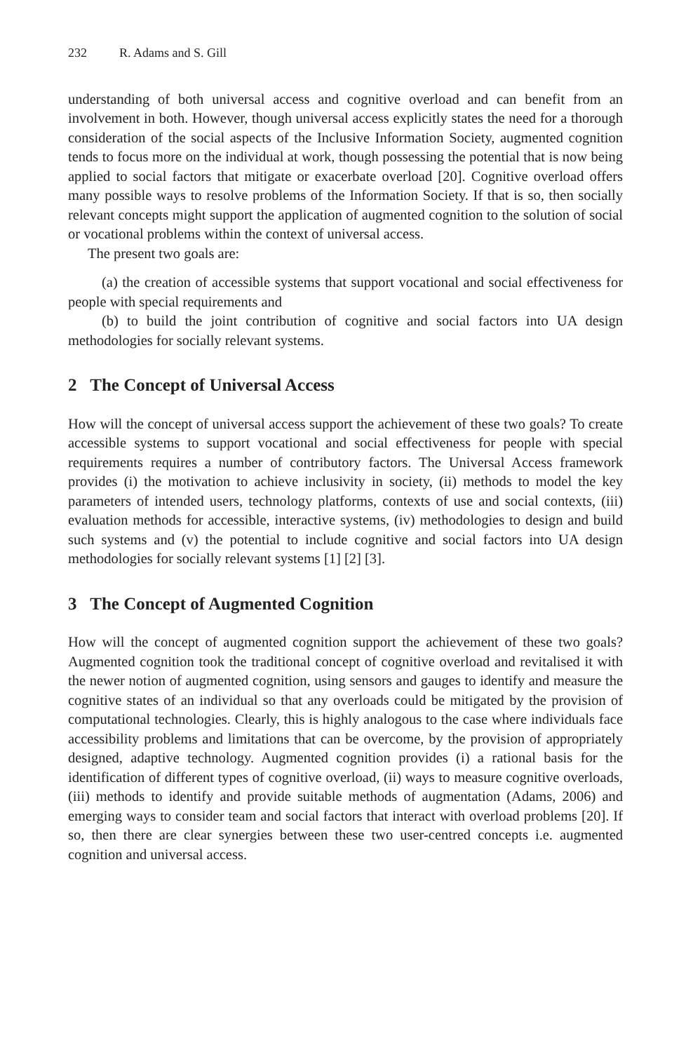232 R. Adams and S. Gill
understanding of both universal access and cognitive overload and can benefit from an involvement in both. However, though universal access explicitly states the need for a thorough consideration of the social aspects of the Inclusive Information Society, augmented cognition tends to focus more on the individual at work, though possessing the potential that is now being applied to social factors that mitigate or exacerbate overload [20]. Cognitive overload offers many possible ways to resolve problems of the Information Society. If that is so, then socially relevant concepts might support the application of augmented cognition to the solution of social or vocational problems within the context of universal access.
The present two goals are:
(a) the creation of accessible systems that support vocational and social effectiveness for people with special requirements and
(b) to build the joint contribution of cognitive and social factors into UA design methodologies for socially relevant systems.
2 The Concept of Universal Access
How will the concept of universal access support the achievement of these two goals? To create accessible systems to support vocational and social effectiveness for people with special requirements requires a number of contributory factors. The Universal Access framework provides (i) the motivation to achieve inclusivity in society, (ii) methods to model the key parameters of intended users, technology platforms, contexts of use and social contexts, (iii) evaluation methods for accessible, interactive systems, (iv) methodologies to design and build such systems and (v) the potential to include cognitive and social factors into UA design methodologies for socially relevant systems [1] [2] [3].
3 The Concept of Augmented Cognition
How will the concept of augmented cognition support the achievement of these two goals? Augmented cognition took the traditional concept of cognitive overload and revitalised it with the newer notion of augmented cognition, using sensors and gauges to identify and measure the cognitive states of an individual so that any overloads could be mitigated by the provision of computational technologies. Clearly, this is highly analogous to the case where individuals face accessibility problems and limitations that can be overcome, by the provision of appropriately designed, adaptive technology. Augmented cognition provides (i) a rational basis for the identification of different types of cognitive overload, (ii) ways to measure cognitive overloads, (iii) methods to identify and provide suitable methods of augmentation (Adams, 2006) and emerging ways to consider team and social factors that interact with overload problems [20]. If so, then there are clear synergies between these two user-centred concepts i.e. augmented cognition and universal access.